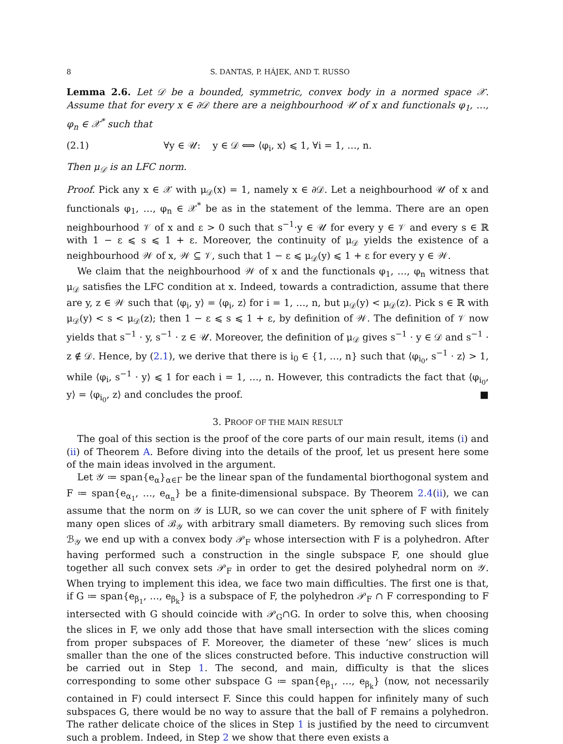8 S. DANTAS, P. HÁJEK, AND T. RUSSO
Lemma 2.6. Let 𝒟 be a bounded, symmetric, convex body in a normed space 𝒳. Assume that for every x ∈ ∂𝒟 there are a neighbourhood 𝒰 of x and functionals φ<sub>1</sub>, …, φ<sub>n</sub> ∈ 𝒳<sup>*</sup> such that
(2.1) ∀y ∈ 𝒰: y ∈ 𝒟 ⟺ ⟨φ<sub>i</sub>, x⟩ ⩽ 1, ∀i = 1, …, n.
Then μ<sub>𝒟</sub> is an LFC norm.
Proof. Pick any x ∈ 𝒳 with μ<sub>𝒟</sub>(x) = 1, namely x ∈ ∂𝒟. Let a neighbourhood 𝒰 of x and functionals φ<sub>1</sub>, …, φ<sub>n</sub> ∈ 𝒳<sup>*</sup> be as in the statement of the lemma. There are an open neighbourhood 𝒱 of x and ε > 0 such that s<sup>−1</sup>·y ∈ 𝒰 for every y ∈ 𝒱 and every s ∈ ℝ with 1 − ε ⩽ s ⩽ 1 + ε. Moreover, the continuity of μ<sub>𝒟</sub> yields the existence of a neighbourhood 𝒲 of x, 𝒲 ⊆ 𝒱, such that 1 − ε ⩽ μ<sub>𝒟</sub>(y) ⩽ 1 + ε for every y ∈ 𝒲.
We claim that the neighbourhood 𝒲 of x and the functionals φ<sub>1</sub>, …, φ<sub>n</sub> witness that μ<sub>𝒟</sub> satisfies the LFC condition at x. Indeed, towards a contradiction, assume that there are y, z ∈ 𝒲 such that ⟨φ<sub>i</sub>, y⟩ = ⟨φ<sub>i</sub>, z⟩ for i = 1, …, n, but μ<sub>𝒟</sub>(y) < μ<sub>𝒟</sub>(z). Pick s ∈ ℝ with μ<sub>𝒟</sub>(y) < s < μ<sub>𝒟</sub>(z); then 1 − ε ⩽ s ⩽ 1 + ε, by definition of 𝒲. The definition of 𝒱 now yields that s<sup>−1</sup> · y, s<sup>−1</sup> · z ∈ 𝒰. Moreover, the definition of μ<sub>𝒟</sub> gives s<sup>−1</sup> · y ∈ 𝒟 and s<sup>−1</sup> · z ∉ 𝒟. Hence, by (2.1), we derive that there is i<sub>0</sub> ∈ {1, …, n} such that ⟨φ<sub>i<sub>0</sub></sub>, s<sup>−1</sup> · z⟩ > 1, while ⟨φ<sub>i</sub>, s<sup>−1</sup> · y⟩ ⩽ 1 for each i = 1, …, n. However, this contradicts the fact that ⟨φ<sub>i<sub>0</sub></sub>, y⟩ = ⟨φ<sub>i<sub>0</sub></sub>, z⟩ and concludes the proof. ■
3. PROOF OF THE MAIN RESULT
The goal of this section is the proof of the core parts of our main result, items (i) and (ii) of Theorem A. Before diving into the details of the proof, let us present here some of the main ideas involved in the argument.
Let 𝒴 ≔ span{e<sub>α</sub>}<sub>α∈Γ</sub> be the linear span of the fundamental biorthogonal system and F ≔ span{e<sub>α<sub>1</sub></sub>, …, e<sub>α<sub>n</sub></sub>} be a finite-dimensional subspace. By Theorem 2.4(ii), we can assume that the norm on 𝒴 is LUR, so we can cover the unit sphere of F with finitely many open slices of ℬ<sub>𝒴</sub> with arbitrary small diameters. By removing such slices from ℬ<sub>𝒴</sub> we end up with a convex body 𝒫<sub>F</sub> whose intersection with F is a polyhedron. After having performed such a construction in the single subspace F, one should glue together all such convex sets 𝒫<sub>F</sub> in order to get the desired polyhedral norm on 𝒴. When trying to implement this idea, we face two main difficulties. The first one is that, if G ≔ span{e<sub>β<sub>1</sub></sub>, …, e<sub>β<sub>k</sub></sub>} is a subspace of F, the polyhedron 𝒫<sub>F</sub> ∩ F corresponding to F intersected with G should coincide with 𝒫<sub>G</sub>∩G. In order to solve this, when choosing the slices in F, we only add those that have small intersection with the slices coming from proper subspaces of F. Moreover, the diameter of these ‘new’ slices is much smaller than the one of the slices constructed before. This inductive construction will be carried out in Step 1. The second, and main, difficulty is that the slices corresponding to some other subspace G ≔ span{e<sub>β<sub>1</sub></sub>, …, e<sub>β<sub>k</sub></sub>} (now, not necessarily contained in F) could intersect F. Since this could happen for infinitely many of such subspaces G, there would be no way to assure that the ball of F remains a polyhedron. The rather delicate choice of the slices in Step 1 is justified by the need to circumvent such a problem. Indeed, in Step 2 we show that there even exists a